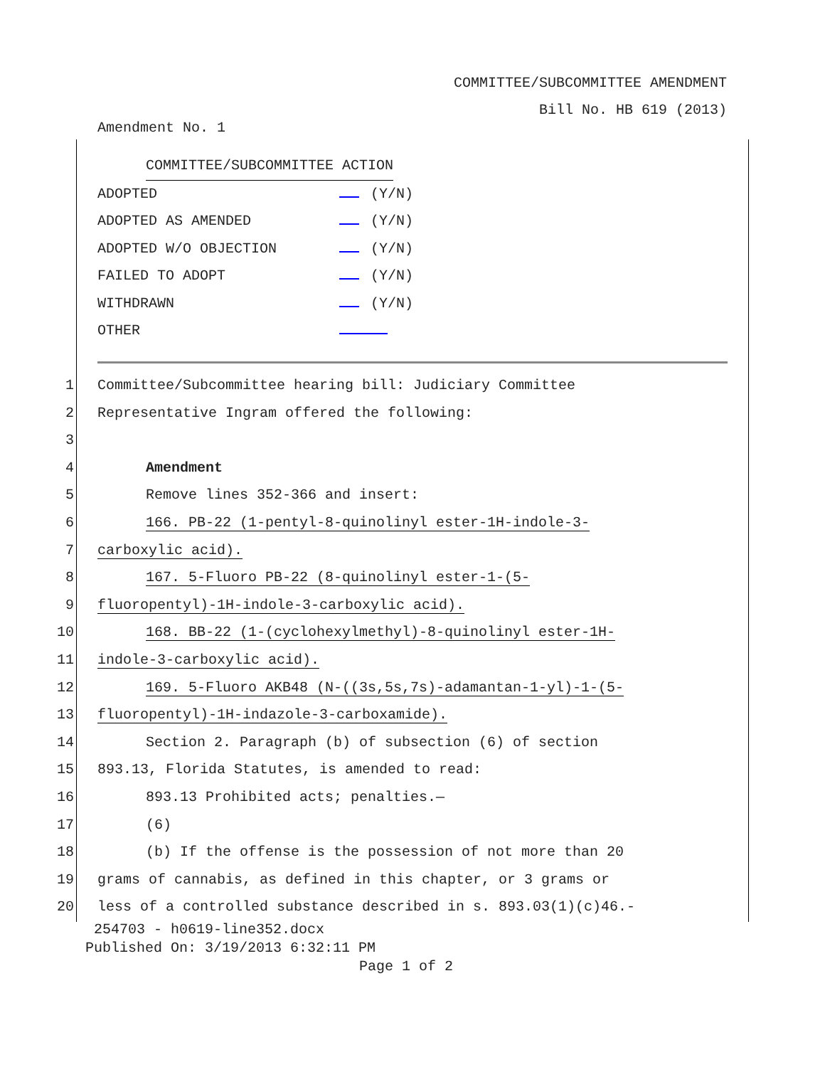COMMITTEE/SUBCOMMITTEE AMENDMENT
Bill No. HB 619 (2013)
Amendment No. 1
COMMITTEE/SUBCOMMITTEE ACTION
ADOPTED (Y/N)
ADOPTED AS AMENDED (Y/N)
ADOPTED W/O OBJECTION (Y/N)
FAILED TO ADOPT (Y/N)
WITHDRAWN (Y/N)
OTHER
1 Committee/Subcommittee hearing bill: Judiciary Committee
2 Representative Ingram offered the following:
3
4 Amendment
5 Remove lines 352-366 and insert:
6 166. PB-22 (1-pentyl-8-quinolinyl ester-1H-indole-3-
7 carboxylic acid).
8 167. 5-Fluoro PB-22 (8-quinolinyl ester-1-(5-
9 fluoropentyl)-1H-indole-3-carboxylic acid).
10 168. BB-22 (1-(cyclohexylmethyl)-8-quinolinyl ester-1H-
11 indole-3-carboxylic acid).
12 169. 5-Fluoro AKB48 (N-((3s,5s,7s)-adamantan-1-yl)-1-(5-
13 fluoropentyl)-1H-indazole-3-carboxamide).
14 Section 2. Paragraph (b) of subsection (6) of section
15 893.13, Florida Statutes, is amended to read:
16 893.13 Prohibited acts; penalties.—
17 (6)
18 (b) If the offense is the possession of not more than 20
19 grams of cannabis, as defined in this chapter, or 3 grams or
20 less of a controlled substance described in s. 893.03(1)(c)46.-
254703 - h0619-line352.docx
Published On: 3/19/2013 6:32:11 PM
Page 1 of 2